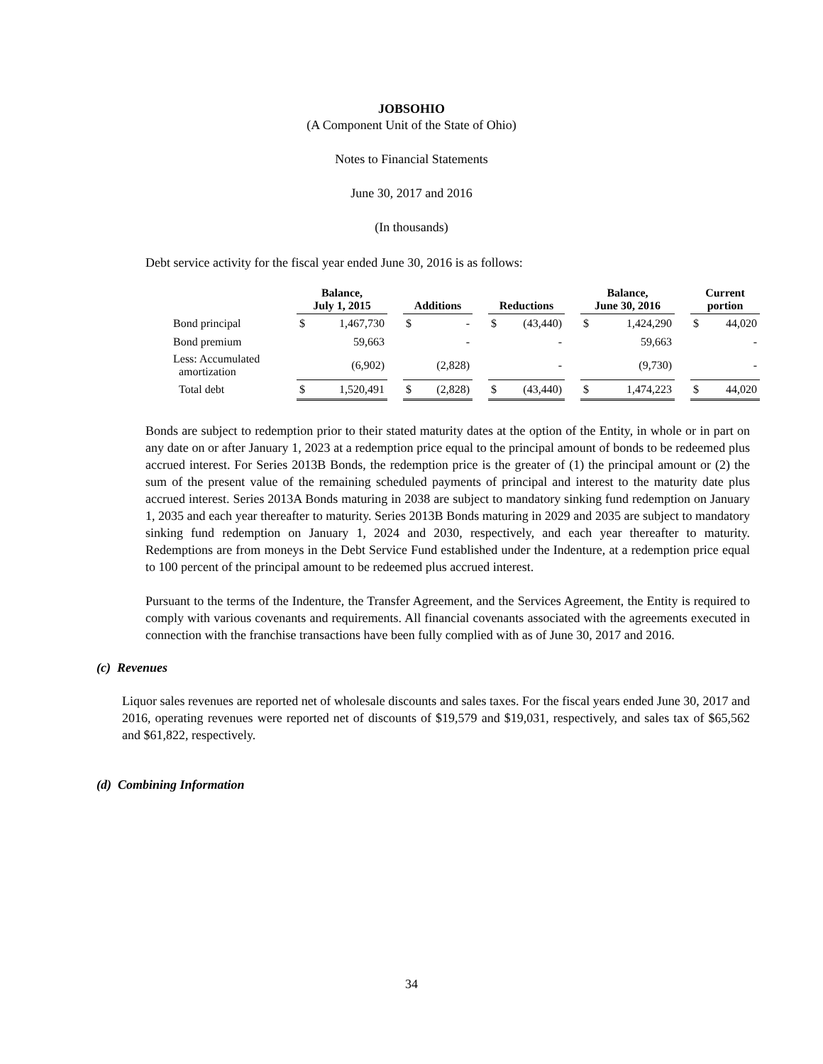JOBSOHIO
(A Component Unit of the State of Ohio)
Notes to Financial Statements
June 30, 2017 and 2016
(In thousands)
Debt service activity for the fiscal year ended June 30, 2016 is as follows:
| | Balance, July 1, 2015 | | | Additions | | | Reductions | | | Balance, June 30, 2016 | | | Current portion | |
| Bond principal | $ | 1,467,730 | | $ | - | | $ | (43,440) | | $ | 1,424,290 | | $ | 44,020 |
| Bond premium | | 59,663 | | | - | | | - | | | 59,663 | | | - |
| Less: Accumulated amortization | | (6,902) | | | (2,828) | | | - | | | (9,730) | | | - |
| Total debt | $ | 1,520,491 | | $ | (2,828) | | $ | (43,440) | | $ | 1,474,223 | | $ | 44,020 |
Bonds are subject to redemption prior to their stated maturity dates at the option of the Entity, in whole or in part on any date on or after January 1, 2023 at a redemption price equal to the principal amount of bonds to be redeemed plus accrued interest. For Series 2013B Bonds, the redemption price is the greater of (1) the principal amount or (2) the sum of the present value of the remaining scheduled payments of principal and interest to the maturity date plus accrued interest. Series 2013A Bonds maturing in 2038 are subject to mandatory sinking fund redemption on January 1, 2035 and each year thereafter to maturity. Series 2013B Bonds maturing in 2029 and 2035 are subject to mandatory sinking fund redemption on January 1, 2024 and 2030, respectively, and each year thereafter to maturity. Redemptions are from moneys in the Debt Service Fund established under the Indenture, at a redemption price equal to 100 percent of the principal amount to be redeemed plus accrued interest.
Pursuant to the terms of the Indenture, the Transfer Agreement, and the Services Agreement, the Entity is required to comply with various covenants and requirements. All financial covenants associated with the agreements executed in connection with the franchise transactions have been fully complied with as of June 30, 2017 and 2016.
(c) Revenues
Liquor sales revenues are reported net of wholesale discounts and sales taxes. For the fiscal years ended June 30, 2017 and 2016, operating revenues were reported net of discounts of $19,579 and $19,031, respectively, and sales tax of $65,562 and $61,822, respectively.
(d) Combining Information
34